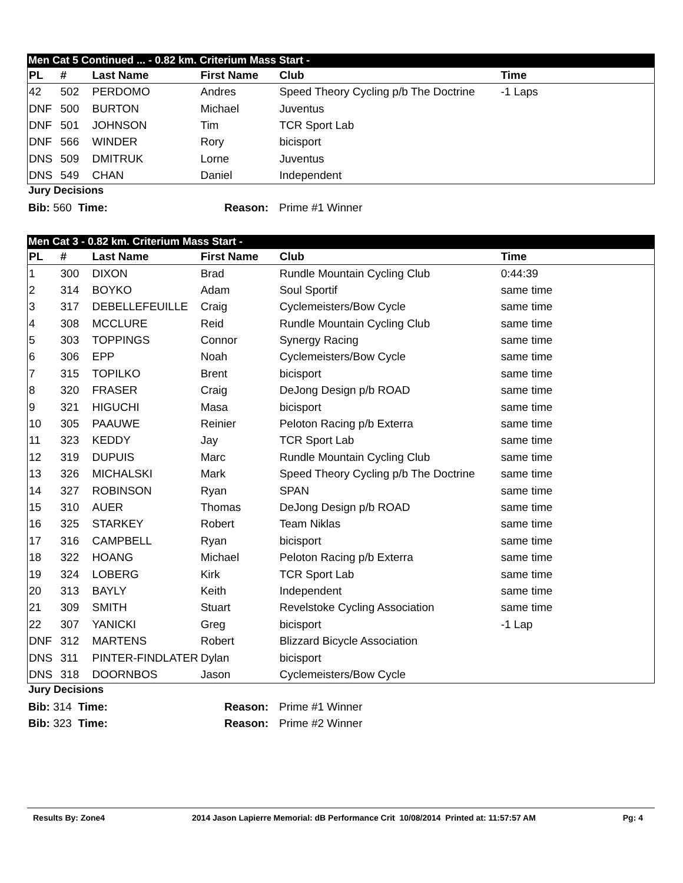Men Cat 5 Continued ... - 0.82 km. Criterium Mass Start -
| PL | # | Last Name | First Name | Club | Time |
| --- | --- | --- | --- | --- | --- |
| 42 | 502 | PERDOMO | Andres | Speed Theory Cycling p/b The Doctrine | -1 Laps |
| DNF | 500 | BURTON | Michael | Juventus | |
| DNF | 501 | JOHNSON | Tim | TCR Sport Lab | |
| DNF | 566 | WINDER | Rory | bicisport | |
| DNS | 509 | DMITRUK | Lorne | Juventus | |
| DNS | 549 | CHAN | Daniel | Independent | |
Jury Decisions
| Bib: 560 Time: | Reason: | Prime #1 Winner |
Men Cat 3 - 0.82 km. Criterium Mass Start -
| PL | # | Last Name | First Name | Club | Time |
| --- | --- | --- | --- | --- | --- |
| 1 | 300 | DIXON | Brad | Rundle Mountain Cycling Club | 0:44:39 |
| 2 | 314 | BOYKO | Adam | Soul Sportif | same time |
| 3 | 317 | DEBELLEFEUILLE | Craig | Cyclemeisters/Bow Cycle | same time |
| 4 | 308 | MCCLURE | Reid | Rundle Mountain Cycling Club | same time |
| 5 | 303 | TOPPINGS | Connor | Synergy Racing | same time |
| 6 | 306 | EPP | Noah | Cyclemeisters/Bow Cycle | same time |
| 7 | 315 | TOPILKO | Brent | bicisport | same time |
| 8 | 320 | FRASER | Craig | DeJong Design p/b ROAD | same time |
| 9 | 321 | HIGUCHI | Masa | bicisport | same time |
| 10 | 305 | PAAUWE | Reinier | Peloton Racing p/b Exterra | same time |
| 11 | 323 | KEDDY | Jay | TCR Sport Lab | same time |
| 12 | 319 | DUPUIS | Marc | Rundle Mountain Cycling Club | same time |
| 13 | 326 | MICHALSKI | Mark | Speed Theory Cycling p/b The Doctrine | same time |
| 14 | 327 | ROBINSON | Ryan | SPAN | same time |
| 15 | 310 | AUER | Thomas | DeJong Design p/b ROAD | same time |
| 16 | 325 | STARKEY | Robert | Team Niklas | same time |
| 17 | 316 | CAMPBELL | Ryan | bicisport | same time |
| 18 | 322 | HOANG | Michael | Peloton Racing p/b Exterra | same time |
| 19 | 324 | LOBERG | Kirk | TCR Sport Lab | same time |
| 20 | 313 | BAYLY | Keith | Independent | same time |
| 21 | 309 | SMITH | Stuart | Revelstoke Cycling Association | same time |
| 22 | 307 | YANICKI | Greg | bicisport | -1 Lap |
| DNF | 312 | MARTENS | Robert | Blizzard Bicycle Association | |
| DNS | 311 | PINTER-FINDLATER | Dylan | bicisport | |
| DNS | 318 | DOORNBOS | Jason | Cyclemeisters/Bow Cycle | |
Jury Decisions
| Bib: 314 Time: | Reason: | Prime #1 Winner |
| Bib: 323 Time: | Reason: | Prime #2 Winner |
Results By: Zone4 2014 Jason Lapierre Memorial: dB Performance Crit 10/08/2014 Printed at: 11:57:57 AM Pg: 4